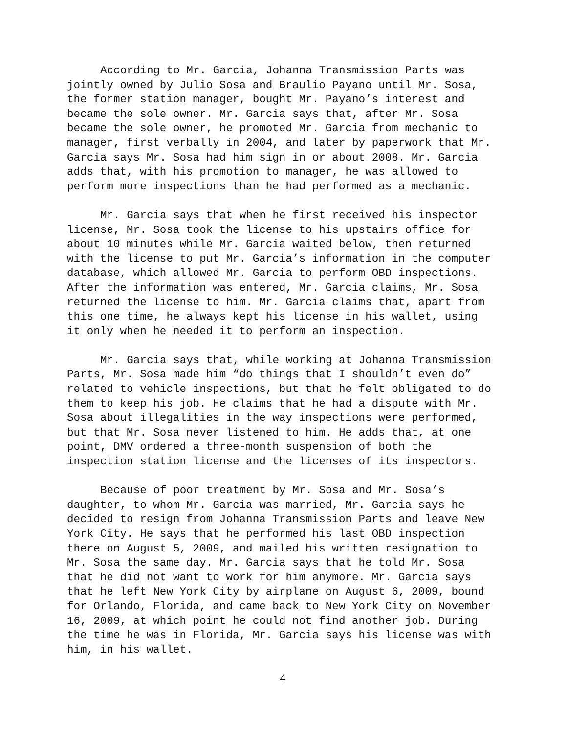According to Mr. Garcia, Johanna Transmission Parts was jointly owned by Julio Sosa and Braulio Payano until Mr. Sosa, the former station manager, bought Mr. Payano’s interest and became the sole owner. Mr. Garcia says that, after Mr. Sosa became the sole owner, he promoted Mr. Garcia from mechanic to manager, first verbally in 2004, and later by paperwork that Mr. Garcia says Mr. Sosa had him sign in or about 2008. Mr. Garcia adds that, with his promotion to manager, he was allowed to perform more inspections than he had performed as a mechanic.
Mr. Garcia says that when he first received his inspector license, Mr. Sosa took the license to his upstairs office for about 10 minutes while Mr. Garcia waited below, then returned with the license to put Mr. Garcia’s information in the computer database, which allowed Mr. Garcia to perform OBD inspections. After the information was entered, Mr. Garcia claims, Mr. Sosa returned the license to him. Mr. Garcia claims that, apart from this one time, he always kept his license in his wallet, using it only when he needed it to perform an inspection.
Mr. Garcia says that, while working at Johanna Transmission Parts, Mr. Sosa made him “do things that I shouldn’t even do” related to vehicle inspections, but that he felt obligated to do them to keep his job. He claims that he had a dispute with Mr. Sosa about illegalities in the way inspections were performed, but that Mr. Sosa never listened to him. He adds that, at one point, DMV ordered a three-month suspension of both the inspection station license and the licenses of its inspectors.
Because of poor treatment by Mr. Sosa and Mr. Sosa’s daughter, to whom Mr. Garcia was married, Mr. Garcia says he decided to resign from Johanna Transmission Parts and leave New York City. He says that he performed his last OBD inspection there on August 5, 2009, and mailed his written resignation to Mr. Sosa the same day. Mr. Garcia says that he told Mr. Sosa that he did not want to work for him anymore. Mr. Garcia says that he left New York City by airplane on August 6, 2009, bound for Orlando, Florida, and came back to New York City on November 16, 2009, at which point he could not find another job. During the time he was in Florida, Mr. Garcia says his license was with him, in his wallet.
4